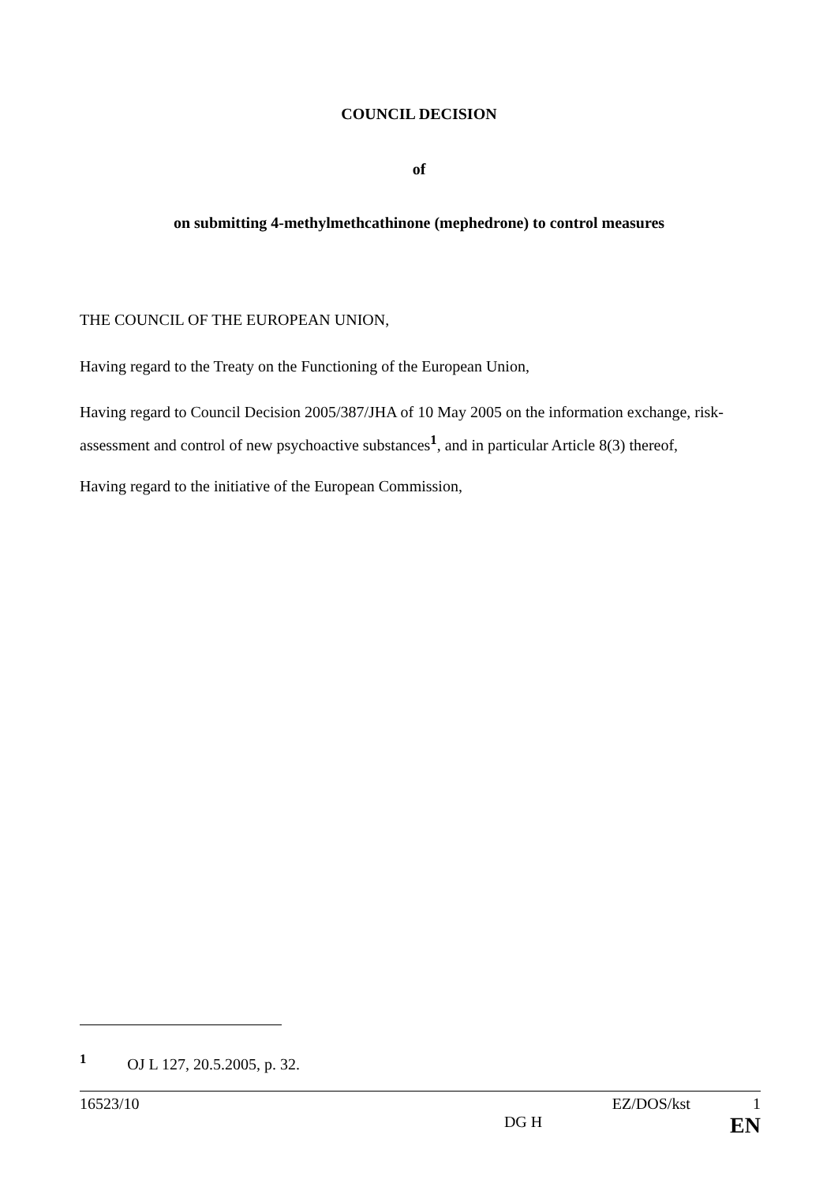COUNCIL DECISION
of
on submitting 4-methylmethcathinone (mephedrone) to control measures
THE COUNCIL OF THE EUROPEAN UNION,
Having regard to the Treaty on the Functioning of the European Union,
Having regard to Council Decision 2005/387/JHA of 10 May 2005 on the information exchange, risk-assessment and control of new psychoactive substances<sup>1</sup>, and in particular Article 8(3) thereof,
Having regard to the initiative of the European Commission,
<sup>1</sup> OJ L 127, 20.5.2005, p. 32.
16523/10 EZ/DOS/kst 1
DG H EN